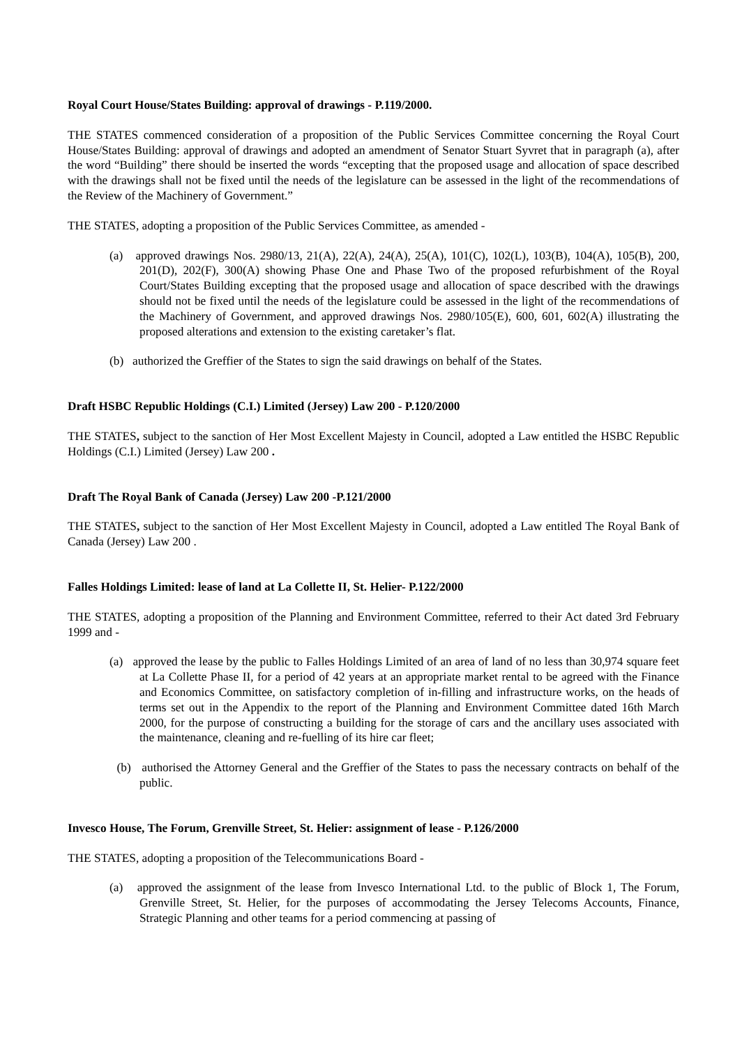Royal Court House/States Building: approval of drawings - P.119/2000.
THE STATES commenced consideration of a proposition of the Public Services Committee concerning the Royal Court House/States Building: approval of drawings and adopted an amendment of Senator Stuart Syvret that in paragraph (a), after the word “Building” there should be inserted the words “excepting that the proposed usage and allocation of space described with the drawings shall not be fixed until the needs of the legislature can be assessed in the light of the recommendations of the Review of the Machinery of Government.”
THE STATES, adopting a proposition of the Public Services Committee, as amended -
(a) approved drawings Nos. 2980/13, 21(A), 22(A), 24(A), 25(A), 101(C), 102(L), 103(B), 104(A), 105(B), 200, 201(D), 202(F), 300(A) showing Phase One and Phase Two of the proposed refurbishment of the Royal Court/States Building excepting that the proposed usage and allocation of space described with the drawings should not be fixed until the needs of the legislature could be assessed in the light of the recommendations of the Machinery of Government, and approved drawings Nos. 2980/105(E), 600, 601, 602(A) illustrating the proposed alterations and extension to the existing caretaker’s flat.
(b) authorized the Greffier of the States to sign the said drawings on behalf of the States.
Draft HSBC Republic Holdings (C.I.) Limited (Jersey) Law 200 - P.120/2000
THE STATES, subject to the sanction of Her Most Excellent Majesty in Council, adopted a Law entitled the HSBC Republic Holdings (C.I.) Limited (Jersey) Law 200 .
Draft The Royal Bank of Canada (Jersey) Law 200 -P.121/2000
THE STATES, subject to the sanction of Her Most Excellent Majesty in Council, adopted a Law entitled The Royal Bank of Canada (Jersey) Law 200 .
Falles Holdings Limited: lease of land at La Collette II, St. Helier- P.122/2000
THE STATES, adopting a proposition of the Planning and Environment Committee, referred to their Act dated 3rd February 1999 and -
(a) approved the lease by the public to Falles Holdings Limited of an area of land of no less than 30,974 square feet at La Collette Phase II, for a period of 42 years at an appropriate market rental to be agreed with the Finance and Economics Committee, on satisfactory completion of in-filling and infrastructure works, on the heads of terms set out in the Appendix to the report of the Planning and Environment Committee dated 16th March 2000, for the purpose of constructing a building for the storage of cars and the ancillary uses associated with the maintenance, cleaning and re-fuelling of its hire car fleet;
(b) authorised the Attorney General and the Greffier of the States to pass the necessary contracts on behalf of the public.
Invesco House, The Forum, Grenville Street, St. Helier: assignment of lease - P.126/2000
THE STATES, adopting a proposition of the Telecommunications Board -
(a) approved the assignment of the lease from Invesco International Ltd. to the public of Block 1, The Forum, Grenville Street, St. Helier, for the purposes of accommodating the Jersey Telecoms Accounts, Finance, Strategic Planning and other teams for a period commencing at passing of